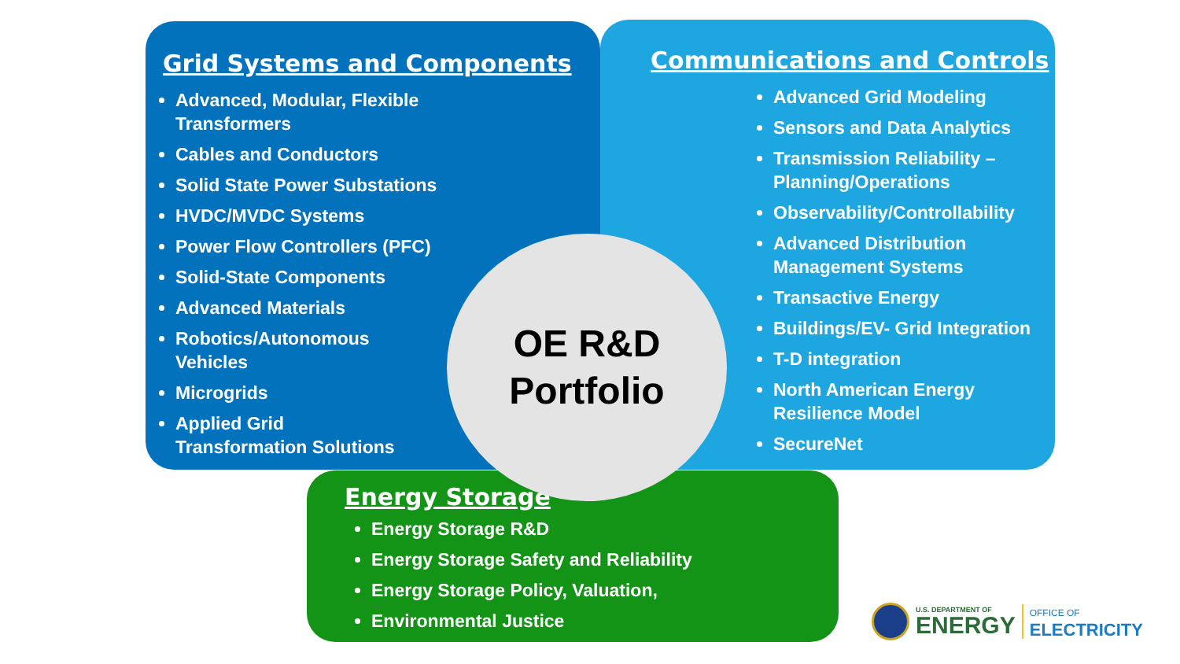Grid Systems and Components
Advanced, Modular, Flexible
Transformers
Cables and Conductors
Solid State Power Substations
HVDC/MVDC Systems
Power Flow Controllers (PFC)
Solid-State Components
Advanced Materials
Robotics/Autonomous
Vehicles
Microgrids
Applied Grid
Transformation Solutions
Communications and Controls
Advanced Grid Modeling
Sensors and Data Analytics
Transmission Reliability –
Planning/Operations
Observability/Controllability
Advanced Distribution
Management Systems
Transactive Energy
Buildings/EV- Grid Integration
T-D integration
North American Energy
Resilience Model
SecureNet
Energy Storage
Energy Storage R&D
Energy Storage Safety and Reliability
Energy Storage Policy, Valuation,
Environmental Justice
OE R&D
Portfolio
U.S. DEPARTMENT OF
ENERGY
OFFICE OF
ELECTRICITY